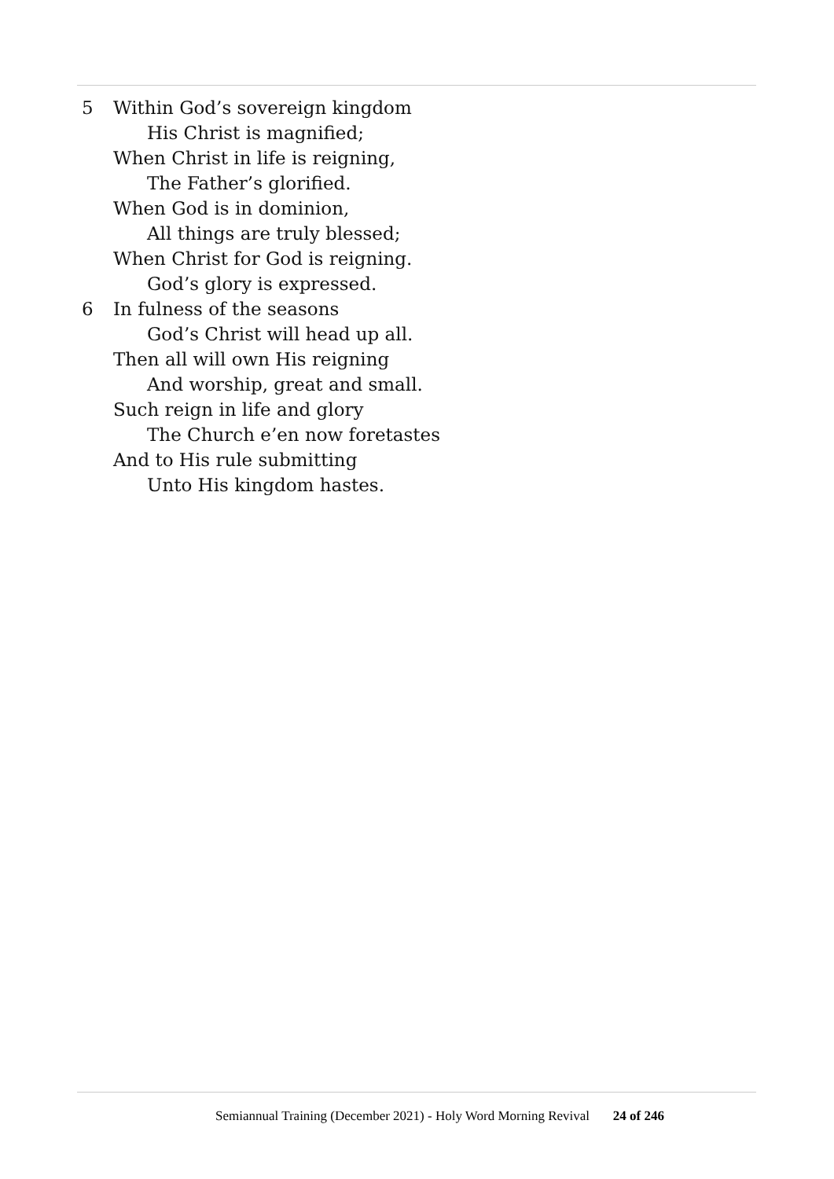5 Within God’s sovereign kingdom
His Christ is magnified;
When Christ in life is reigning,
The Father’s glorified.
When God is in dominion,
All things are truly blessed;
When Christ for God is reigning.
God’s glory is expressed.
6 In fulness of the seasons
God’s Christ will head up all.
Then all will own His reigning
And worship, great and small.
Such reign in life and glory
The Church e’en now foretastes
And to His rule submitting
Unto His kingdom hastes.
Semiannual Training (December 2021) - Holy Word Morning Revival 24 of 246